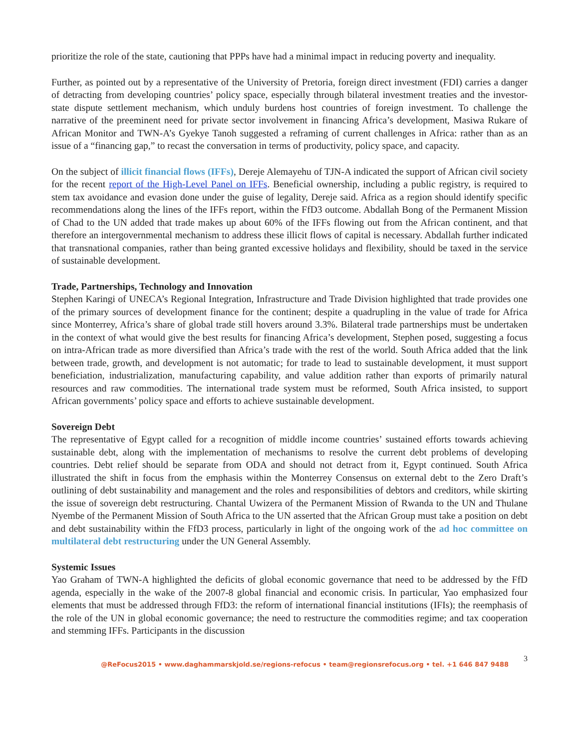prioritize the role of the state, cautioning that PPPs have had a minimal impact in reducing poverty and inequality.
Further, as pointed out by a representative of the University of Pretoria, foreign direct investment (FDI) carries a danger of detracting from developing countries’ policy space, especially through bilateral investment treaties and the investor-state dispute settlement mechanism, which unduly burdens host countries of foreign investment. To challenge the narrative of the preeminent need for private sector involvement in financing Africa’s development, Masiwa Rukare of African Monitor and TWN-A’s Gyekye Tanoh suggested a reframing of current challenges in Africa: rather than as an issue of a “financing gap,” to recast the conversation in terms of productivity, policy space, and capacity.
On the subject of illicit financial flows (IFFs), Dereje Alemayehu of TJN-A indicated the support of African civil society for the recent report of the High-Level Panel on IFFs. Beneficial ownership, including a public registry, is required to stem tax avoidance and evasion done under the guise of legality, Dereje said. Africa as a region should identify specific recommendations along the lines of the IFFs report, within the FfD3 outcome. Abdallah Bong of the Permanent Mission of Chad to the UN added that trade makes up about 60% of the IFFs flowing out from the African continent, and that therefore an intergovernmental mechanism to address these illicit flows of capital is necessary. Abdallah further indicated that transnational companies, rather than being granted excessive holidays and flexibility, should be taxed in the service of sustainable development.
Trade, Partnerships, Technology and Innovation
Stephen Karingi of UNECA’s Regional Integration, Infrastructure and Trade Division highlighted that trade provides one of the primary sources of development finance for the continent; despite a quadrupling in the value of trade for Africa since Monterrey, Africa’s share of global trade still hovers around 3.3%. Bilateral trade partnerships must be undertaken in the context of what would give the best results for financing Africa’s development, Stephen posed, suggesting a focus on intra-African trade as more diversified than Africa’s trade with the rest of the world. South Africa added that the link between trade, growth, and development is not automatic; for trade to lead to sustainable development, it must support beneficiation, industrialization, manufacturing capability, and value addition rather than exports of primarily natural resources and raw commodities. The international trade system must be reformed, South Africa insisted, to support African governments’ policy space and efforts to achieve sustainable development.
Sovereign Debt
The representative of Egypt called for a recognition of middle income countries’ sustained efforts towards achieving sustainable debt, along with the implementation of mechanisms to resolve the current debt problems of developing countries. Debt relief should be separate from ODA and should not detract from it, Egypt continued. South Africa illustrated the shift in focus from the emphasis within the Monterrey Consensus on external debt to the Zero Draft’s outlining of debt sustainability and management and the roles and responsibilities of debtors and creditors, while skirting the issue of sovereign debt restructuring. Chantal Uwizera of the Permanent Mission of Rwanda to the UN and Thulane Nyembe of the Permanent Mission of South Africa to the UN asserted that the African Group must take a position on debt and debt sustainability within the FfD3 process, particularly in light of the ongoing work of the ad hoc committee on multilateral debt restructuring under the UN General Assembly.
Systemic Issues
Yao Graham of TWN-A highlighted the deficits of global economic governance that need to be addressed by the FfD agenda, especially in the wake of the 2007-8 global financial and economic crisis. In particular, Yao emphasized four elements that must be addressed through FfD3: the reform of international financial institutions (IFIs); the reemphasis of the role of the UN in global economic governance; the need to restructure the commodities regime; and tax cooperation and stemming IFFs. Participants in the discussion
@ReFocus2015 • www.daghammarskjold.se/regions-refocus • team@regionsrefocus.org • tel. +1 646 847 9488 3